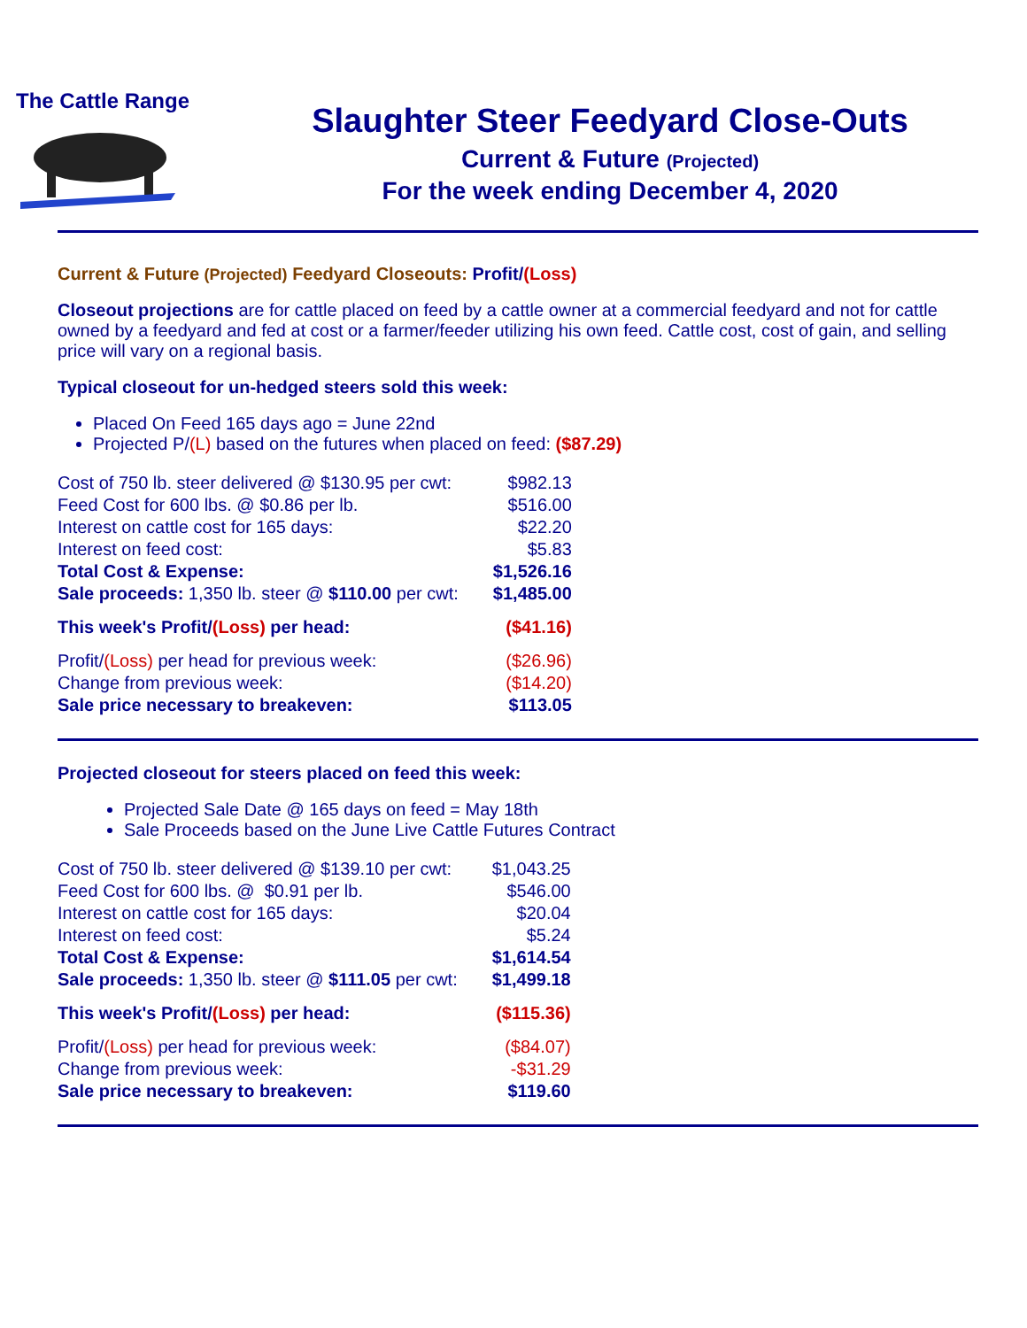The Cattle Range
Slaughter Steer Feedyard Close-Outs
Current & Future (Projected)
For the week ending December 4, 2020
Current & Future (Projected) Feedyard Closeouts: Profit/(Loss)
Closeout projections are for cattle placed on feed by a cattle owner at a commercial feedyard and not for cattle owned by a feedyard and fed at cost or a farmer/feeder utilizing his own feed. Cattle cost, cost of gain, and selling price will vary on a regional basis.
Typical closeout for un-hedged steers sold this week:
Placed On Feed 165 days ago = June 22nd
Projected P/(L) based on the futures when placed on feed: ($87.29)
| Cost of 750 lb. steer delivered @ $130.95 per cwt: | $982.13 |
| Feed Cost for 600 lbs. @ $0.86 per lb. | $516.00 |
| Interest on cattle cost for 165 days: | $22.20 |
| Interest on feed cost: | $5.83 |
| Total Cost & Expense: | $1,526.16 |
| Sale proceeds: 1,350 lb. steer @ $110.00 per cwt: | $1,485.00 |
| This week's Profit/ (Loss) per head: | ($41.16) |
| Profit/ (Loss) per head for previous week: | ($26.96) |
| Change from previous week: | ($14.20) |
| Sale price necessary to breakeven: | $113.05 |
Projected closeout for steers placed on feed this week:
Projected Sale Date @ 165 days on feed = May 18th
Sale Proceeds based on the June Live Cattle Futures Contract
| Cost of 750 lb. steer delivered @ $139.10 per cwt: | $1,043.25 |
| Feed Cost for 600 lbs. @ $0.91 per lb. | $546.00 |
| Interest on cattle cost for 165 days: | $20.04 |
| Interest on feed cost: | $5.24 |
| Total Cost & Expense: | $1,614.54 |
| Sale proceeds: 1,350 lb. steer @ $111.05 per cwt: | $1,499.18 |
| This week's Profit/ (Loss) per head: | ($115.36) |
| Profit/ (Loss) per head for previous week: | ($84.07) |
| Change from previous week: | -$31.29 |
| Sale price necessary to breakeven: | $119.60 |